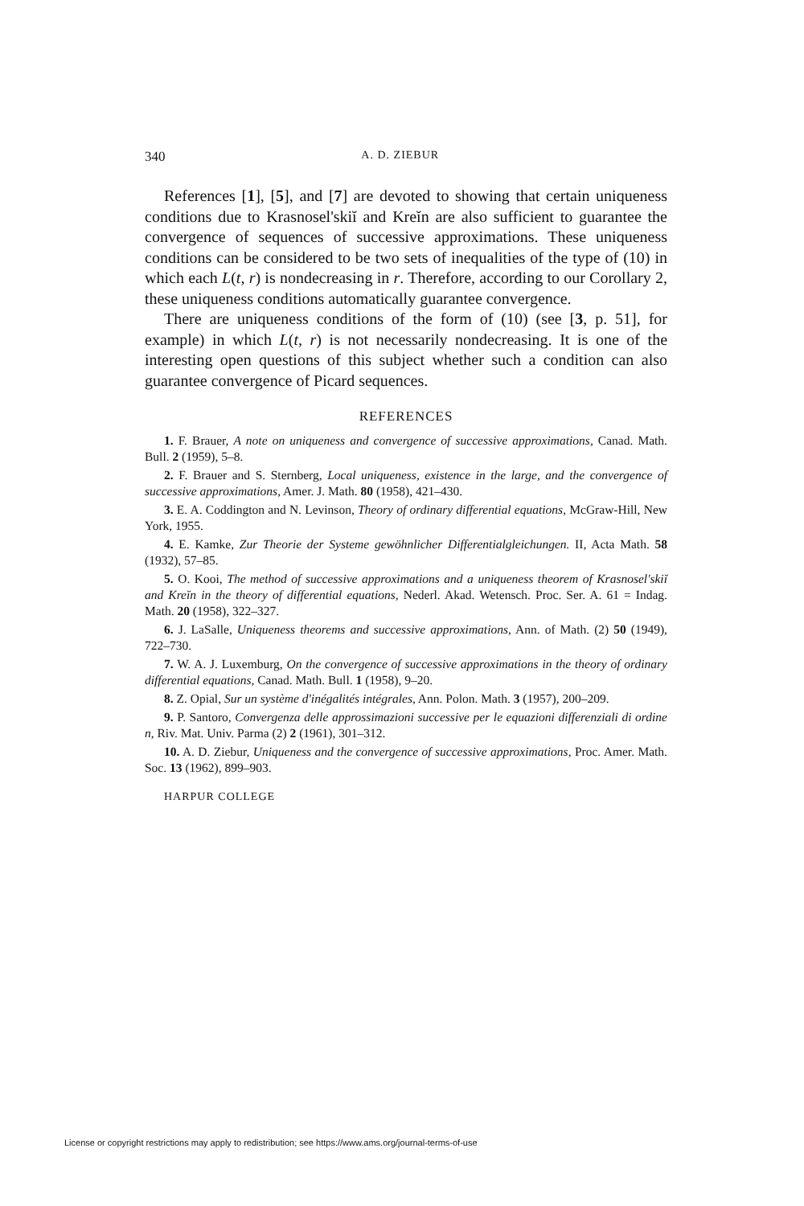340 A. D. ZIEBUR
References [1], [5], and [7] are devoted to showing that certain uniqueness conditions due to Krasnosel'skiĭ and Kreĭn are also sufficient to guarantee the convergence of sequences of successive approximations. These uniqueness conditions can be considered to be two sets of inequalities of the type of (10) in which each L(t, r) is nondecreasing in r. Therefore, according to our Corollary 2, these uniqueness conditions automatically guarantee convergence.
There are uniqueness conditions of the form of (10) (see [3, p. 51], for example) in which L(t, r) is not necessarily nondecreasing. It is one of the interesting open questions of this subject whether such a condition can also guarantee convergence of Picard sequences.
REFERENCES
1. F. Brauer, A note on uniqueness and convergence of successive approximations, Canad. Math. Bull. 2 (1959), 5–8.
2. F. Brauer and S. Sternberg, Local uniqueness, existence in the large, and the convergence of successive approximations, Amer. J. Math. 80 (1958), 421–430.
3. E. A. Coddington and N. Levinson, Theory of ordinary differential equations, McGraw-Hill, New York, 1955.
4. E. Kamke, Zur Theorie der Systeme gewöhnlicher Differentialgleichungen. II, Acta Math. 58 (1932), 57–85.
5. O. Kooi, The method of successive approximations and a uniqueness theorem of Krasnosel'skiĭ and Kreĭn in the theory of differential equations, Nederl. Akad. Wetensch. Proc. Ser. A. 61 = Indag. Math. 20 (1958), 322–327.
6. J. LaSalle, Uniqueness theorems and successive approximations, Ann. of Math. (2) 50 (1949), 722–730.
7. W. A. J. Luxemburg, On the convergence of successive approximations in the theory of ordinary differential equations, Canad. Math. Bull. 1 (1958), 9–20.
8. Z. Opial, Sur un système d'inégalités intégrales, Ann. Polon. Math. 3 (1957), 200–209.
9. P. Santoro, Convergenza delle approssimazioni successive per le equazioni differenziali di ordine n, Riv. Mat. Univ. Parma (2) 2 (1961), 301–312.
10. A. D. Ziebur, Uniqueness and the convergence of successive approximations, Proc. Amer. Math. Soc. 13 (1962), 899–903.
HARPUR COLLEGE
License or copyright restrictions may apply to redistribution; see https://www.ams.org/journal-terms-of-use